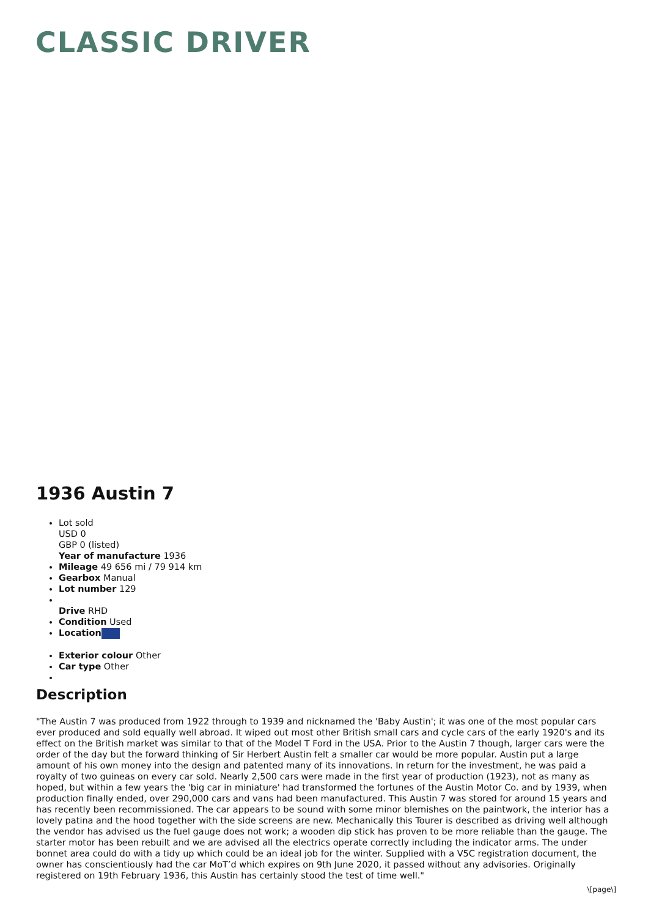CLASSIC DRIVER
1936 Austin 7
Lot sold
USD 0
GBP 0 (listed)
Year of manufacture 1936
Mileage 49 656 mi / 79 914 km
Gearbox Manual
Lot number 129
Drive RHD
Condition Used
Location
Exterior colour Other
Car type Other
Description
"The Austin 7 was produced from 1922 through to 1939 and nicknamed the 'Baby Austin'; it was one of the most popular cars ever produced and sold equally well abroad. It wiped out most other British small cars and cycle cars of the early 1920's and its effect on the British market was similar to that of the Model T Ford in the USA. Prior to the Austin 7 though, larger cars were the order of the day but the forward thinking of Sir Herbert Austin felt a smaller car would be more popular. Austin put a large amount of his own money into the design and patented many of its innovations. In return for the investment, he was paid a royalty of two guineas on every car sold. Nearly 2,500 cars were made in the first year of production (1923), not as many as hoped, but within a few years the 'big car in miniature' had transformed the fortunes of the Austin Motor Co. and by 1939, when production finally ended, over 290,000 cars and vans had been manufactured. This Austin 7 was stored for around 15 years and has recently been recommissioned. The car appears to be sound with some minor blemishes on the paintwork, the interior has a lovely patina and the hood together with the side screens are new. Mechanically this Tourer is described as driving well although the vendor has advised us the fuel gauge does not work; a wooden dip stick has proven to be more reliable than the gauge. The starter motor has been rebuilt and we are advised all the electrics operate correctly including the indicator arms. The under bonnet area could do with a tidy up which could be an ideal job for the winter. Supplied with a V5C registration document, the owner has conscientiously had the car MoT’d which expires on 9th June 2020, it passed without any advisories. Originally registered on 19th February 1936, this Austin has certainly stood the test of time well."
\[page\]